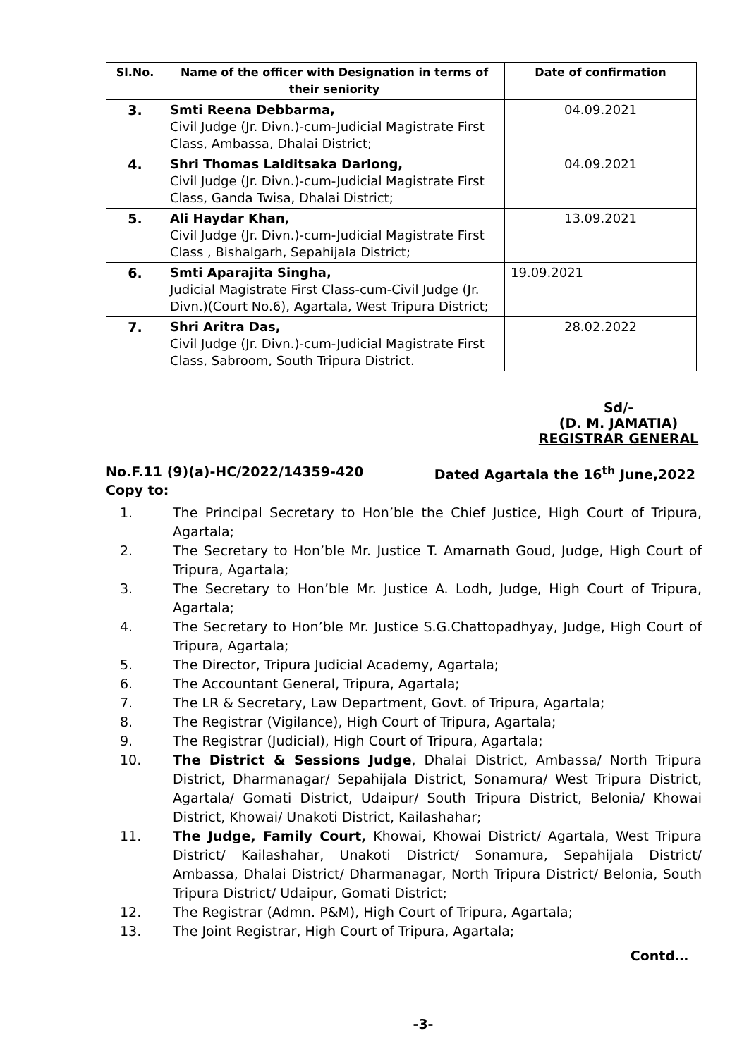| Sl.No. | Name of the officer with Designation in terms of their seniority | Date of confirmation |
| --- | --- | --- |
| 3. | Smti Reena Debbarma, Civil Judge (Jr. Divn.)-cum-Judicial Magistrate First Class, Ambassa, Dhalai District; | 04.09.2021 |
| 4. | Shri Thomas Lalditsaka Darlong, Civil Judge (Jr. Divn.)-cum-Judicial Magistrate First Class, Ganda Twisa, Dhalai District; | 04.09.2021 |
| 5. | Ali Haydar Khan, Civil Judge (Jr. Divn.)-cum-Judicial Magistrate First Class , Bishalgarh, Sepahijala District; | 13.09.2021 |
| 6. | Smti Aparajita Singha, Judicial Magistrate First Class-cum-Civil Judge (Jr. Divn.)(Court No.6), Agartala, West Tripura District; | 19.09.2021 |
| 7. | Shri Aritra Das, Civil Judge (Jr. Divn.)-cum-Judicial Magistrate First Class, Sabroom, South Tripura District. | 28.02.2022 |
Sd/-
(D. M. JAMATIA)
REGISTRAR GENERAL
No.F.11 (9)(a)-HC/2022/14359-420 Dated Agartala the 16<sup>th</sup> June,2022
Copy to:
1. The Principal Secretary to Hon’ble the Chief Justice, High Court of Tripura, Agartala;
2. The Secretary to Hon’ble Mr. Justice T. Amarnath Goud, Judge, High Court of Tripura, Agartala;
3. The Secretary to Hon’ble Mr. Justice A. Lodh, Judge, High Court of Tripura, Agartala;
4. The Secretary to Hon’ble Mr. Justice S.G.Chattopadhyay, Judge, High Court of Tripura, Agartala;
5. The Director, Tripura Judicial Academy, Agartala;
6. The Accountant General, Tripura, Agartala;
7. The LR & Secretary, Law Department, Govt. of Tripura, Agartala;
8. The Registrar (Vigilance), High Court of Tripura, Agartala;
9. The Registrar (Judicial), High Court of Tripura, Agartala;
10. The District & Sessions Judge, Dhalai District, Ambassa/ North Tripura District, Dharmanagar/ Sepahijala District, Sonamura/ West Tripura District, Agartala/ Gomati District, Udaipur/ South Tripura District, Belonia/ Khowai District, Khowai/ Unakoti District, Kailashahar;
11. The Judge, Family Court, Khowai, Khowai District/ Agartala, West Tripura District/ Kailashahar, Unakoti District/ Sonamura, Sepahijala District/ Ambassa, Dhalai District/ Dharmanagar, North Tripura District/ Belonia, South Tripura District/ Udaipur, Gomati District;
12. The Registrar (Admn. P&M), High Court of Tripura, Agartala;
13. The Joint Registrar, High Court of Tripura, Agartala;
Contd…
-3-